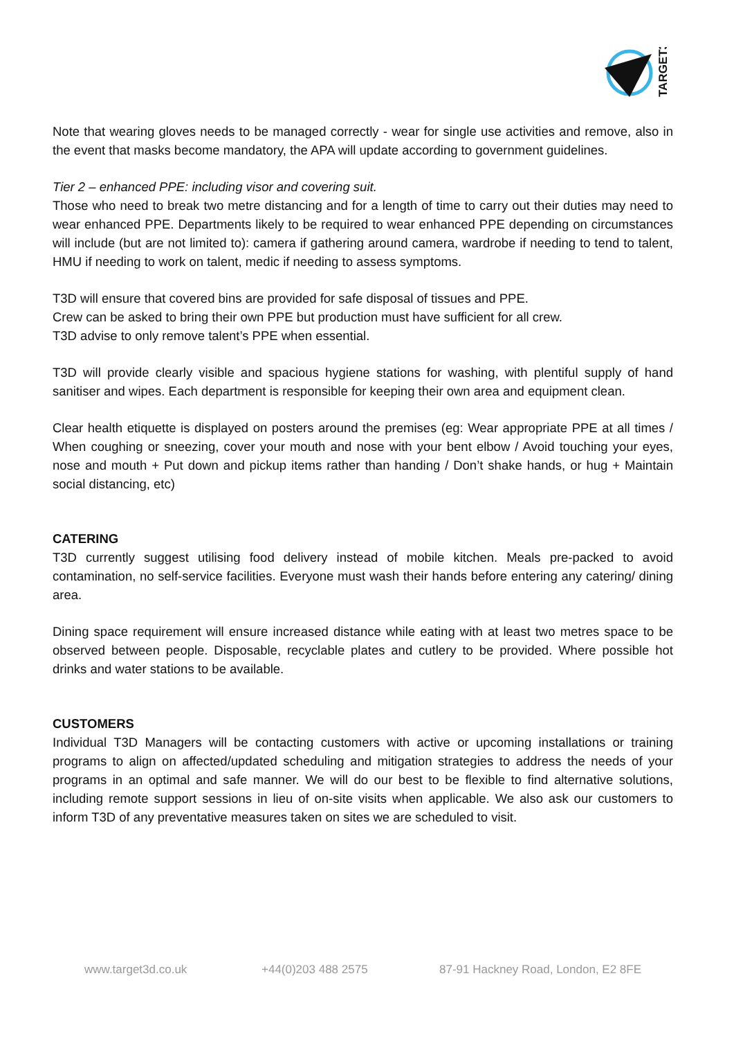TARGET3D
Note that wearing gloves needs to be managed correctly - wear for single use activities and remove, also in the event that masks become mandatory, the APA will update according to government guidelines.
Tier 2 – enhanced PPE: including visor and covering suit.
Those who need to break two metre distancing and for a length of time to carry out their duties may need to wear enhanced PPE. Departments likely to be required to wear enhanced PPE depending on circumstances will include (but are not limited to): camera if gathering around camera, wardrobe if needing to tend to talent, HMU if needing to work on talent, medic if needing to assess symptoms.
T3D will ensure that covered bins are provided for safe disposal of tissues and PPE.
Crew can be asked to bring their own PPE but production must have sufficient for all crew.
T3D advise to only remove talent’s PPE when essential.
T3D will provide clearly visible and spacious hygiene stations for washing, with plentiful supply of hand sanitiser and wipes. Each department is responsible for keeping their own area and equipment clean.
Clear health etiquette is displayed on posters around the premises (eg: Wear appropriate PPE at all times / When coughing or sneezing, cover your mouth and nose with your bent elbow / Avoid touching your eyes, nose and mouth + Put down and pickup items rather than handing / Don’t shake hands, or hug + Maintain social distancing, etc)
CATERING
T3D currently suggest utilising food delivery instead of mobile kitchen. Meals pre-packed to avoid contamination, no self-service facilities. Everyone must wash their hands before entering any catering/ dining area.
Dining space requirement will ensure increased distance while eating with at least two metres space to be observed between people. Disposable, recyclable plates and cutlery to be provided. Where possible hot drinks and water stations to be available.
CUSTOMERS
Individual T3D Managers will be contacting customers with active or upcoming installations or training programs to align on affected/updated scheduling and mitigation strategies to address the needs of your programs in an optimal and safe manner. We will do our best to be flexible to find alternative solutions, including remote support sessions in lieu of on-site visits when applicable. We also ask our customers to inform T3D of any preventative measures taken on sites we are scheduled to visit.
www.target3d.co.uk +44(0)203 488 2575 87-91 Hackney Road, London, E2 8FE